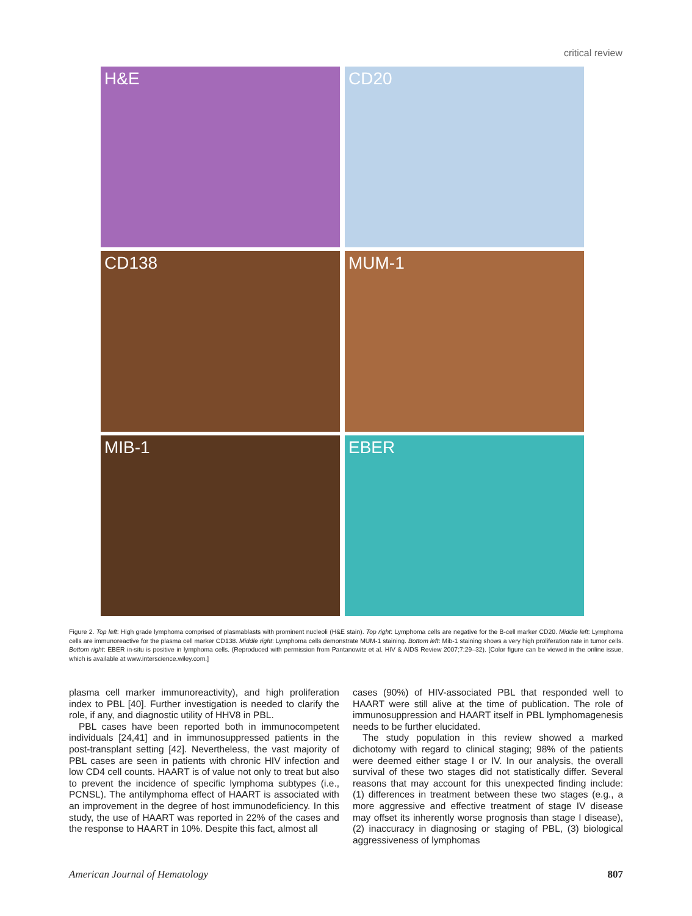critical review
H&E
CD20
CD138
MUM-1
MIB-1
EBER
Figure 2. Top left: High grade lymphoma comprised of plasmablasts with prominent nucleoli (H&E stain). Top right: Lymphoma cells are negative for the B-cell marker CD20. Middle left: Lymphoma cells are immunoreactive for the plasma cell marker CD138. Middle right: Lymphoma cells demonstrate MUM-1 staining. Bottom left: Mib-1 staining shows a very high proliferation rate in tumor cells. Bottom right: EBER in-situ is positive in lymphoma cells. (Reproduced with permission from Pantanowitz et al. HIV & AIDS Review 2007;7:29–32). [Color figure can be viewed in the online issue, which is available at www.interscience.wiley.com.]
plasma cell marker immunoreactivity), and high proliferation index to PBL [40]. Further investigation is needed to clarify the role, if any, and diagnostic utility of HHV8 in PBL.
PBL cases have been reported both in immunocompetent individuals [24,41] and in immunosuppressed patients in the post-transplant setting [42]. Nevertheless, the vast majority of PBL cases are seen in patients with chronic HIV infection and low CD4 cell counts. HAART is of value not only to treat but also to prevent the incidence of specific lymphoma subtypes (i.e., PCNSL). The antilymphoma effect of HAART is associated with an improvement in the degree of host immunodeficiency. In this study, the use of HAART was reported in 22% of the cases and the response to HAART in 10%. Despite this fact, almost all
cases (90%) of HIV-associated PBL that responded well to HAART were still alive at the time of publication. The role of immunosuppression and HAART itself in PBL lymphomagenesis needs to be further elucidated.
The study population in this review showed a marked dichotomy with regard to clinical staging; 98% of the patients were deemed either stage I or IV. In our analysis, the overall survival of these two stages did not statistically differ. Several reasons that may account for this unexpected finding include: (1) differences in treatment between these two stages (e.g., a more aggressive and effective treatment of stage IV disease may offset its inherently worse prognosis than stage I disease), (2) inaccuracy in diagnosing or staging of PBL, (3) biological aggressiveness of lymphomas
American Journal of Hematology 807